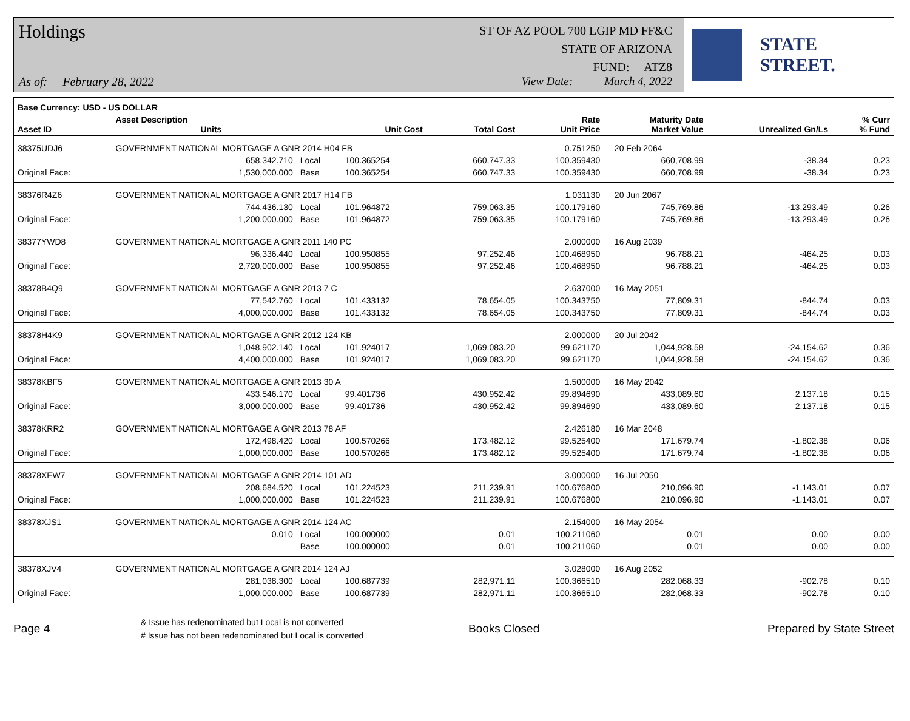Holdings
As of: February 28, 2022
ST OF AZ POOL 700 LGIP MD FF&C
STATE OF ARIZONA
FUND: ATZ8
View Date: March 4, 2022
STATE STREET.
| Base Currency: USD - US DOLLAR | | | | | | | | |
| --- | --- | --- | --- | --- | --- | --- | --- | --- |
| Asset ID | Asset Description Units | | Unit Cost | Total Cost | Rate Unit Price | Maturity Date Market Value | Unrealized Gn/Ls | % Curr % Fund |
| 38375UDJ6 | GOVERNMENT NATIONAL MORTGAGE A GNR 2014 H04 FB | | | | 0.751250 | 20 Feb 2064 | | |
| | 658,342.710 | Local | 100.365254 | 660,747.33 | 100.359430 | 660,708.99 | -38.34 | 0.23 |
| Original Face: | 1,530,000.000 | Base | 100.365254 | 660,747.33 | 100.359430 | 660,708.99 | -38.34 | 0.23 |
| 38376R4Z6 | GOVERNMENT NATIONAL MORTGAGE A GNR 2017 H14 FB | | | | 1.031130 | 20 Jun 2067 | | |
| | 744,436.130 | Local | 101.964872 | 759,063.35 | 100.179160 | 745,769.86 | -13,293.49 | 0.26 |
| Original Face: | 1,200,000.000 | Base | 101.964872 | 759,063.35 | 100.179160 | 745,769.86 | -13,293.49 | 0.26 |
| 38377YWD8 | GOVERNMENT NATIONAL MORTGAGE A GNR 2011 140 PC | | | | 2.000000 | 16 Aug 2039 | | |
| | 96,336.440 | Local | 100.950855 | 97,252.46 | 100.468950 | 96,788.21 | -464.25 | 0.03 |
| Original Face: | 2,720,000.000 | Base | 100.950855 | 97,252.46 | 100.468950 | 96,788.21 | -464.25 | 0.03 |
| 38378B4Q9 | GOVERNMENT NATIONAL MORTGAGE A GNR 2013 7 C | | | | 2.637000 | 16 May 2051 | | |
| | 77,542.760 | Local | 101.433132 | 78,654.05 | 100.343750 | 77,809.31 | -844.74 | 0.03 |
| Original Face: | 4,000,000.000 | Base | 101.433132 | 78,654.05 | 100.343750 | 77,809.31 | -844.74 | 0.03 |
| 38378H4K9 | GOVERNMENT NATIONAL MORTGAGE A GNR 2012 124 KB | | | | 2.000000 | 20 Jul 2042 | | |
| | 1,048,902.140 | Local | 101.924017 | 1,069,083.20 | 99.621170 | 1,044,928.58 | -24,154.62 | 0.36 |
| Original Face: | 4,400,000.000 | Base | 101.924017 | 1,069,083.20 | 99.621170 | 1,044,928.58 | -24,154.62 | 0.36 |
| 38378KBF5 | GOVERNMENT NATIONAL MORTGAGE A GNR 2013 30 A | | | | 1.500000 | 16 May 2042 | | |
| | 433,546.170 | Local | 99.401736 | 430,952.42 | 99.894690 | 433,089.60 | 2,137.18 | 0.15 |
| Original Face: | 3,000,000.000 | Base | 99.401736 | 430,952.42 | 99.894690 | 433,089.60 | 2,137.18 | 0.15 |
| 38378KRR2 | GOVERNMENT NATIONAL MORTGAGE A GNR 2013 78 AF | | | | 2.426180 | 16 Mar 2048 | | |
| | 172,498.420 | Local | 100.570266 | 173,482.12 | 99.525400 | 171,679.74 | -1,802.38 | 0.06 |
| Original Face: | 1,000,000.000 | Base | 100.570266 | 173,482.12 | 99.525400 | 171,679.74 | -1,802.38 | 0.06 |
| 38378XEW7 | GOVERNMENT NATIONAL MORTGAGE A GNR 2014 101 AD | | | | 3.000000 | 16 Jul 2050 | | |
| | 208,684.520 | Local | 101.224523 | 211,239.91 | 100.676800 | 210,096.90 | -1,143.01 | 0.07 |
| Original Face: | 1,000,000.000 | Base | 101.224523 | 211,239.91 | 100.676800 | 210,096.90 | -1,143.01 | 0.07 |
| 38378XJS1 | GOVERNMENT NATIONAL MORTGAGE A GNR 2014 124 AC | | | | 2.154000 | 16 May 2054 | | |
| | 0.010 | Local | 100.000000 | 0.01 | 100.211060 | 0.01 | 0.00 | 0.00 |
| | | Base | 100.000000 | 0.01 | 100.211060 | 0.01 | 0.00 | 0.00 |
| 38378XJV4 | GOVERNMENT NATIONAL MORTGAGE A GNR 2014 124 AJ | | | | 3.028000 | 16 Aug 2052 | | |
| | 281,038.300 | Local | 100.687739 | 282,971.11 | 100.366510 | 282,068.33 | -902.78 | 0.10 |
| Original Face: | 1,000,000.000 | Base | 100.687739 | 282,971.11 | 100.366510 | 282,068.33 | -902.78 | 0.10 |
Page 4
& Issue has redenominated but Local is not converted
# Issue has not been redenominated but Local is converted
Books Closed Prepared by State Street